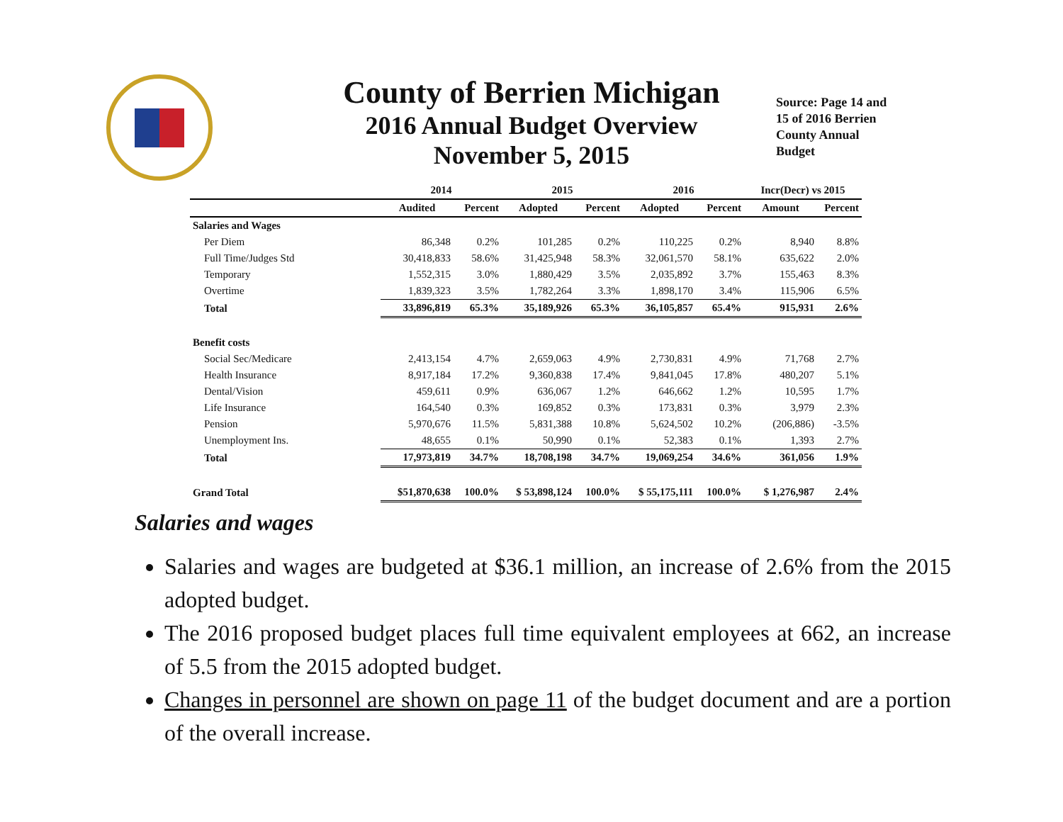County of Berrien Michigan
2016 Annual Budget Overview
November 5, 2015
Source: Page 14 and 15 of 2016 Berrien County Annual Budget
| | 2014 | | 2015 | | 2016 | | Incr(Decr) vs 2015 | |
| --- | --- | --- | --- | --- | --- | --- | --- | --- |
| | Audited | Percent | Adopted | Percent | Adopted | Percent | Amount | Percent |
| Salaries and Wages | | | | | | | | |
| Per Diem | 86,348 | 0.2% | 101,285 | 0.2% | 110,225 | 0.2% | 8,940 | 8.8% |
| Full Time/Judges Std | 30,418,833 | 58.6% | 31,425,948 | 58.3% | 32,061,570 | 58.1% | 635,622 | 2.0% |
| Temporary | 1,552,315 | 3.0% | 1,880,429 | 3.5% | 2,035,892 | 3.7% | 155,463 | 8.3% |
| Overtime | 1,839,323 | 3.5% | 1,782,264 | 3.3% | 1,898,170 | 3.4% | 115,906 | 6.5% |
| Total | 33,896,819 | 65.3% | 35,189,926 | 65.3% | 36,105,857 | 65.4% | 915,931 | 2.6% |
| Benefit costs | | | | | | | | |
| Social Sec/Medicare | 2,413,154 | 4.7% | 2,659,063 | 4.9% | 2,730,831 | 4.9% | 71,768 | 2.7% |
| Health Insurance | 8,917,184 | 17.2% | 9,360,838 | 17.4% | 9,841,045 | 17.8% | 480,207 | 5.1% |
| Dental/Vision | 459,611 | 0.9% | 636,067 | 1.2% | 646,662 | 1.2% | 10,595 | 1.7% |
| Life Insurance | 164,540 | 0.3% | 169,852 | 0.3% | 173,831 | 0.3% | 3,979 | 2.3% |
| Pension | 5,970,676 | 11.5% | 5,831,388 | 10.8% | 5,624,502 | 10.2% | (206,886) | -3.5% |
| Unemployment Ins. | 48,655 | 0.1% | 50,990 | 0.1% | 52,383 | 0.1% | 1,393 | 2.7% |
| Total | 17,973,819 | 34.7% | 18,708,198 | 34.7% | 19,069,254 | 34.6% | 361,056 | 1.9% |
| Grand Total | $51,870,638 | 100.0% | $ 53,898,124 | 100.0% | $ 55,175,111 | 100.0% | $ 1,276,987 | 2.4% |
Salaries and wages
Salaries and wages are budgeted at $36.1 million, an increase of 2.6% from the 2015 adopted budget.
The 2016 proposed budget places full time equivalent employees at 662, an increase of 5.5 from the 2015 adopted budget.
Changes in personnel are shown on page 11 of the budget document and are a portion of the overall increase.